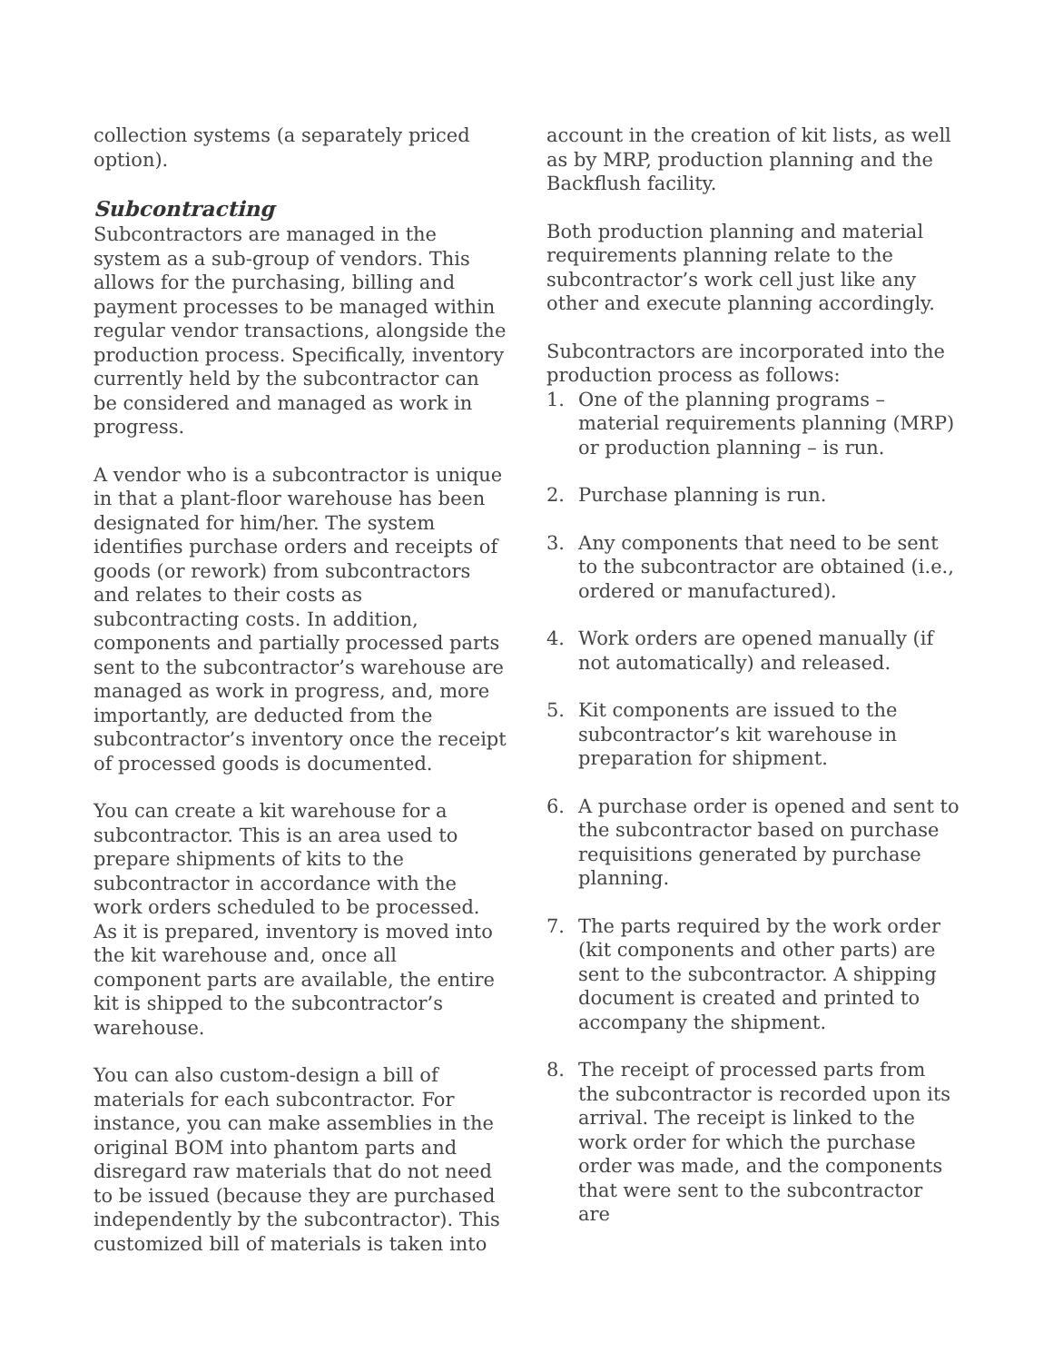collection systems (a separately priced option).
Subcontracting
Subcontractors are managed in the system as a sub-group of vendors. This allows for the purchasing, billing and payment processes to be managed within regular vendor transactions, alongside the production process. Specifically, inventory currently held by the subcontractor can be considered and managed as work in progress.
A vendor who is a subcontractor is unique in that a plant-floor warehouse has been designated for him/her. The system identifies purchase orders and receipts of goods (or rework) from subcontractors and relates to their costs as subcontracting costs. In addition, components and partially processed parts sent to the subcontractor’s warehouse are managed as work in progress, and, more importantly, are deducted from the subcontractor’s inventory once the receipt of processed goods is documented.
You can create a kit warehouse for a subcontractor. This is an area used to prepare shipments of kits to the subcontractor in accordance with the work orders scheduled to be processed. As it is prepared, inventory is moved into the kit warehouse and, once all component parts are available, the entire kit is shipped to the subcontractor’s warehouse.
You can also custom-design a bill of materials for each subcontractor. For instance, you can make assemblies in the original BOM into phantom parts and disregard raw materials that do not need to be issued (because they are purchased independently by the subcontractor). This customized bill of materials is taken into
account in the creation of kit lists, as well as by MRP, production planning and the Backflush facility.
Both production planning and material requirements planning relate to the subcontractor’s work cell just like any other and execute planning accordingly.
Subcontractors are incorporated into the production process as follows:
1. One of the planning programs – material requirements planning (MRP) or production planning – is run.
2. Purchase planning is run.
3. Any components that need to be sent to the subcontractor are obtained (i.e., ordered or manufactured).
4. Work orders are opened manually (if not automatically) and released.
5. Kit components are issued to the subcontractor’s kit warehouse in preparation for shipment.
6. A purchase order is opened and sent to the subcontractor based on purchase requisitions generated by purchase planning.
7. The parts required by the work order (kit components and other parts) are sent to the subcontractor. A shipping document is created and printed to accompany the shipment.
8. The receipt of processed parts from the subcontractor is recorded upon its arrival. The receipt is linked to the work order for which the purchase order was made, and the components that were sent to the subcontractor are